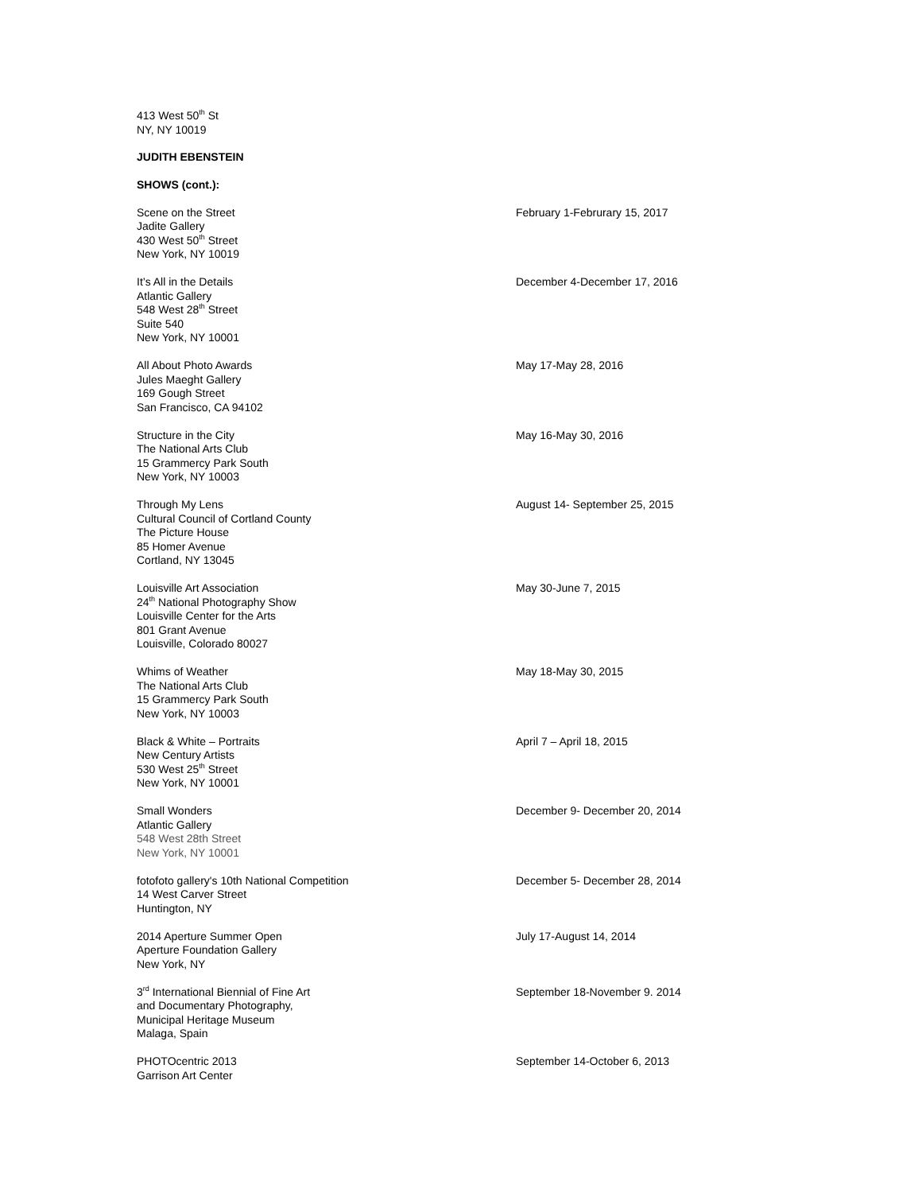413 West 50<sup>th</sup> St
NY, NY 10019
JUDITH EBENSTEIN
SHOWS (cont.):
Scene on the Street
Jadite Gallery
430 West 50<sup>th</sup> Street
New York, NY 10019
February 1-Februrary 15, 2017
It’s All in the Details
Atlantic Gallery
548 West 28<sup>th</sup> Street
Suite 540
New York, NY 10001
December 4-December 17, 2016
All About Photo Awards
Jules Maeght Gallery
169 Gough Street
San Francisco, CA 94102
May 17-May 28, 2016
Structure in the City
The National Arts Club
15 Grammercy Park South
New York, NY 10003
May 16-May 30, 2016
Through My Lens
Cultural Council of Cortland County
The Picture House
85 Homer Avenue
Cortland, NY 13045
August 14- September 25, 2015
Louisville Art Association
24<sup>th</sup> National Photography Show
Louisville Center for the Arts
801 Grant Avenue
Louisville, Colorado 80027
May 30-June 7, 2015
Whims of Weather
The National Arts Club
15 Grammercy Park South
New York, NY 10003
May 18-May 30, 2015
Black & White – Portraits
New Century Artists
530 West 25<sup>th</sup> Street
New York, NY 10001
April 7 – April 18, 2015
Small Wonders
Atlantic Gallery
548 West 28th Street
New York, NY 10001
December 9- December 20, 2014
fotofoto gallery's 10th National Competition
14 West Carver Street
Huntington, NY
December 5- December 28, 2014
2014 Aperture Summer Open
Aperture Foundation Gallery
New York, NY
July 17-August 14, 2014
3<sup>rd</sup> International Biennial of Fine Art
and Documentary Photography,
Municipal Heritage Museum
Malaga, Spain
September 18-November 9. 2014
PHOTOcentric 2013
Garrison Art Center
September 14-October 6, 2013